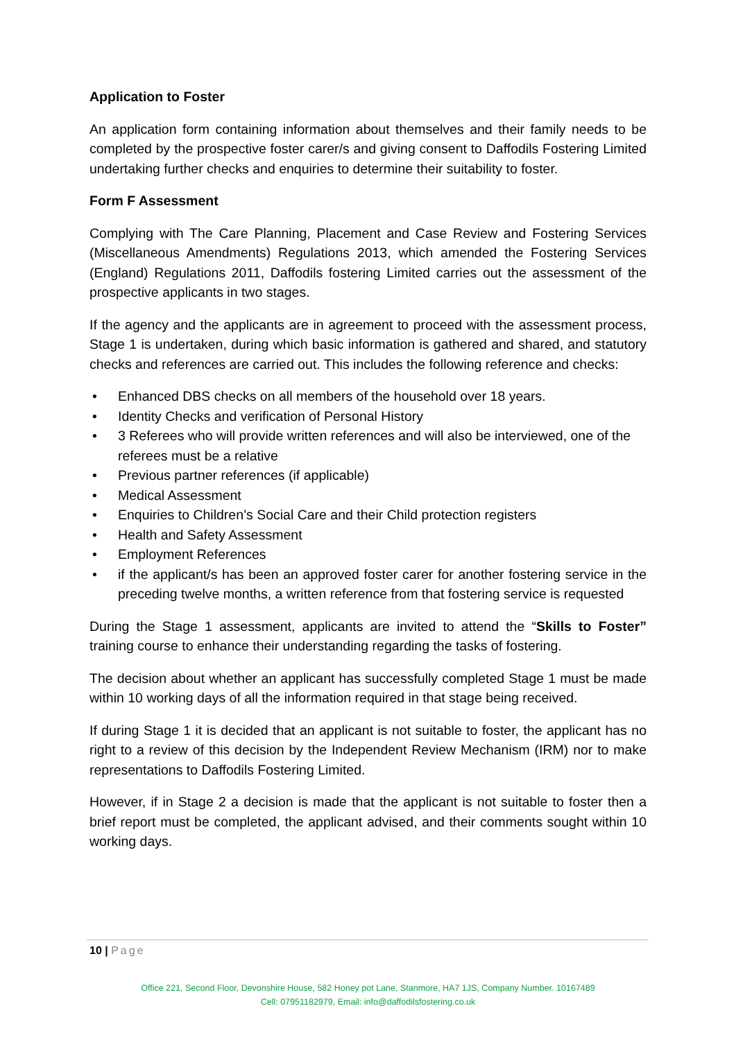Application to Foster
An application form containing information about themselves and their family needs to be completed by the prospective foster carer/s and giving consent to Daffodils Fostering Limited undertaking further checks and enquiries to determine their suitability to foster.
Form F Assessment
Complying with The Care Planning, Placement and Case Review and Fostering Services (Miscellaneous Amendments) Regulations 2013, which amended the Fostering Services (England) Regulations 2011, Daffodils fostering Limited carries out the assessment of the prospective applicants in two stages.
If the agency and the applicants are in agreement to proceed with the assessment process, Stage 1 is undertaken, during which basic information is gathered and shared, and statutory checks and references are carried out. This includes the following reference and checks:
• Enhanced DBS checks on all members of the household over 18 years.
• Identity Checks and verification of Personal History
• 3 Referees who will provide written references and will also be interviewed, one of the referees must be a relative
• Previous partner references (if applicable)
• Medical Assessment
• Enquiries to Children’s Social Care and their Child protection registers
• Health and Safety Assessment
• Employment References
• if the applicant/s has been an approved foster carer for another fostering service in the preceding twelve months, a written reference from that fostering service is requested
During the Stage 1 assessment, applicants are invited to attend the “Skills to Foster” training course to enhance their understanding regarding the tasks of fostering.
The decision about whether an applicant has successfully completed Stage 1 must be made within 10 working days of all the information required in that stage being received.
If during Stage 1 it is decided that an applicant is not suitable to foster, the applicant has no right to a review of this decision by the Independent Review Mechanism (IRM) nor to make representations to Daffodils Fostering Limited.
However, if in Stage 2 a decision is made that the applicant is not suitable to foster then a brief report must be completed, the applicant advised, and their comments sought within 10 working days.
10 | Page
Office 221, Second Floor, Devonshire House, 582 Honey pot Lane, Stanmore, HA7 1JS, Company Number. 10167489
Cell: 07951182979, Email: info@daffodilsfostering.co.uk